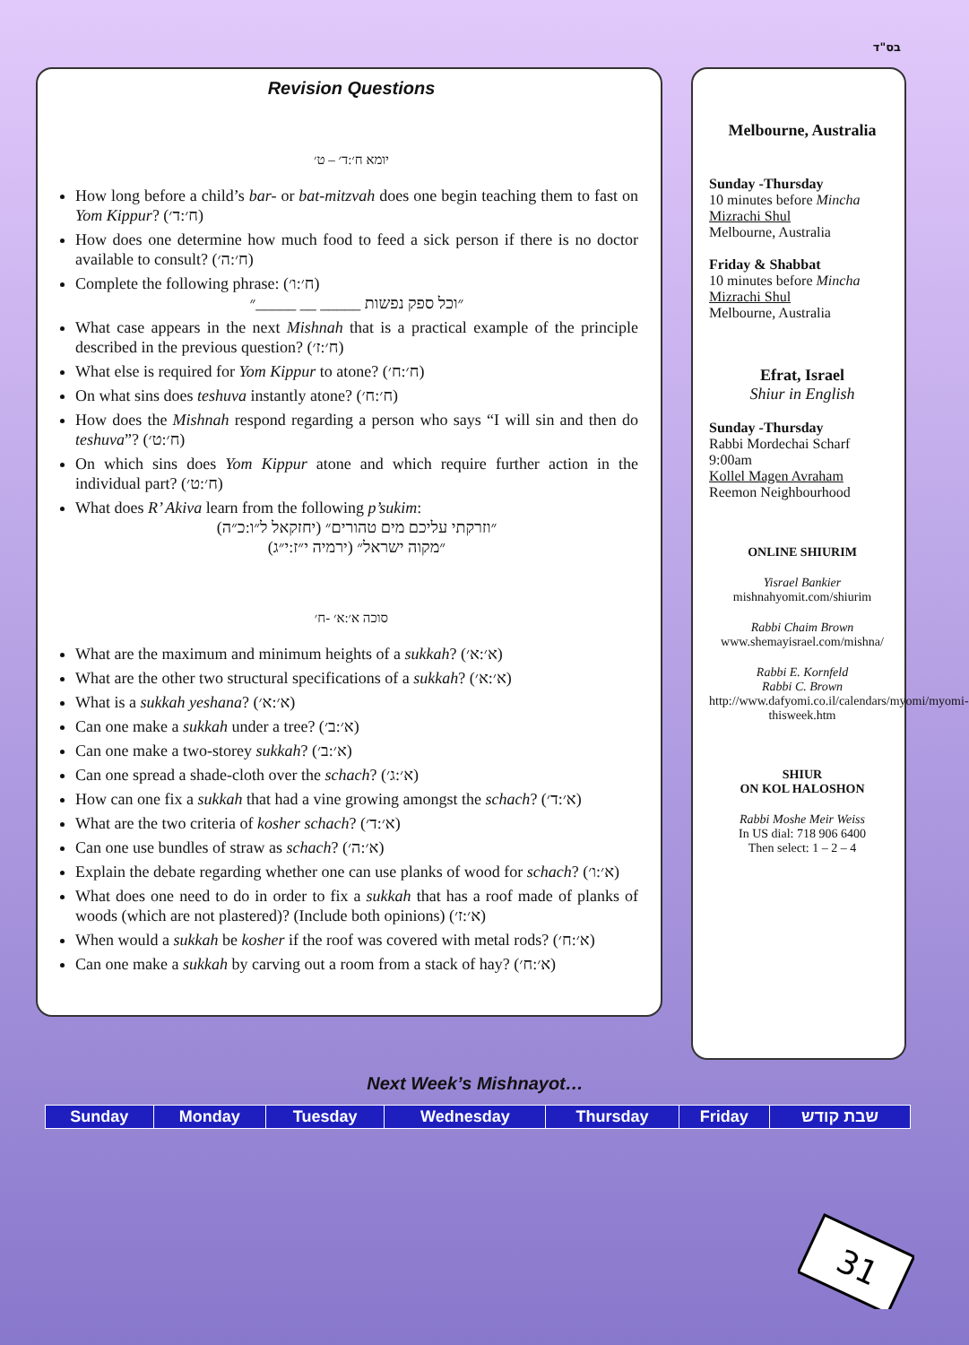בס"ד
Revision Questions
יומא ח׳:ד׳ – ט׳
How long before a child’s bar- or bat-mitzvah does one begin teaching them to fast on Yom Kippur? (ח׳:ד׳)
How does one determine how much food to feed a sick person if there is no doctor available to consult? (ח׳:ה׳)
Complete the following phrase: (ח׳:ו׳)
״וכל ספק נפשות _____ __ _____״
What case appears in the next Mishnah that is a practical example of the principle described in the previous question? (ח׳:ז׳)
What else is required for Yom Kippur to atone? (ח׳:ח׳)
On what sins does teshuva instantly atone? (ח׳:ח׳)
How does the Mishnah respond regarding a person who says “I will sin and then do teshuva”? (ח׳:ט׳)
On which sins does Yom Kippur atone and which require further action in the individual part? (ח׳:ט׳)
What does R’ Akiva learn from the following p’sukim:
״וזרקתי עליכם מים טהורים״ (יחזקאל ל״ו:כ״ה)
״מקוה ישראל״ (ירמיה י״ז:י״ג)
סוכה א׳:א׳ -ח׳
What are the maximum and minimum heights of a sukkah? (א׳:א׳)
What are the other two structural specifications of a sukkah? (א׳:א׳)
What is a sukkah yeshana? (א׳:א׳)
Can one make a sukkah under a tree? (א׳:ב׳)
Can one make a two-storey sukkah? (א׳:ב׳)
Can one spread a shade-cloth over the schach? (א׳:ג׳)
How can one fix a sukkah that had a vine growing amongst the schach? (א׳:ד׳)
What are the two criteria of kosher schach? (א׳:ד׳)
Can one use bundles of straw as schach? (א׳:ה׳)
Explain the debate regarding whether one can use planks of wood for schach? (א׳:ו׳)
What does one need to do in order to fix a sukkah that has a roof made of planks of woods (which are not plastered)? (Include both opinions) (א׳:ז׳)
When would a sukkah be kosher if the roof was covered with metal rods? (א׳:ח׳)
Can one make a sukkah by carving out a room from a stack of hay? (א׳:ח׳)
Melbourne, Australia
Sunday -Thursday
10 minutes before Mincha
Mizrachi Shul
Melbourne, Australia
Friday & Shabbat
10 minutes before Mincha
Mizrachi Shul
Melbourne, Australia
Efrat, Israel
Shiur in English
Sunday -Thursday
Rabbi Mordechai Scharf
9:00am
Kollel Magen Avraham
Reemon Neighbourhood
ONLINE SHIURIM
Yisrael Bankier
mishnahyomit.com/shiurim
Rabbi Chaim Brown
www.shemayisrael.com/mishna/
Rabbi E. Kornfeld
Rabbi C. Brown
http://www.dafyomi.co.il/calendars/myomi/myomi-thisweek.htm
SHIUR
ON KOL HALOSHON
Rabbi Moshe Meir Weiss
In US dial: 718 906 6400
Then select: 1 – 2 – 4
Next Week’s Mishnayot…
| Sunday | Monday | Tuesday | Wednesday | Thursday | Friday | שבת קודש |
31